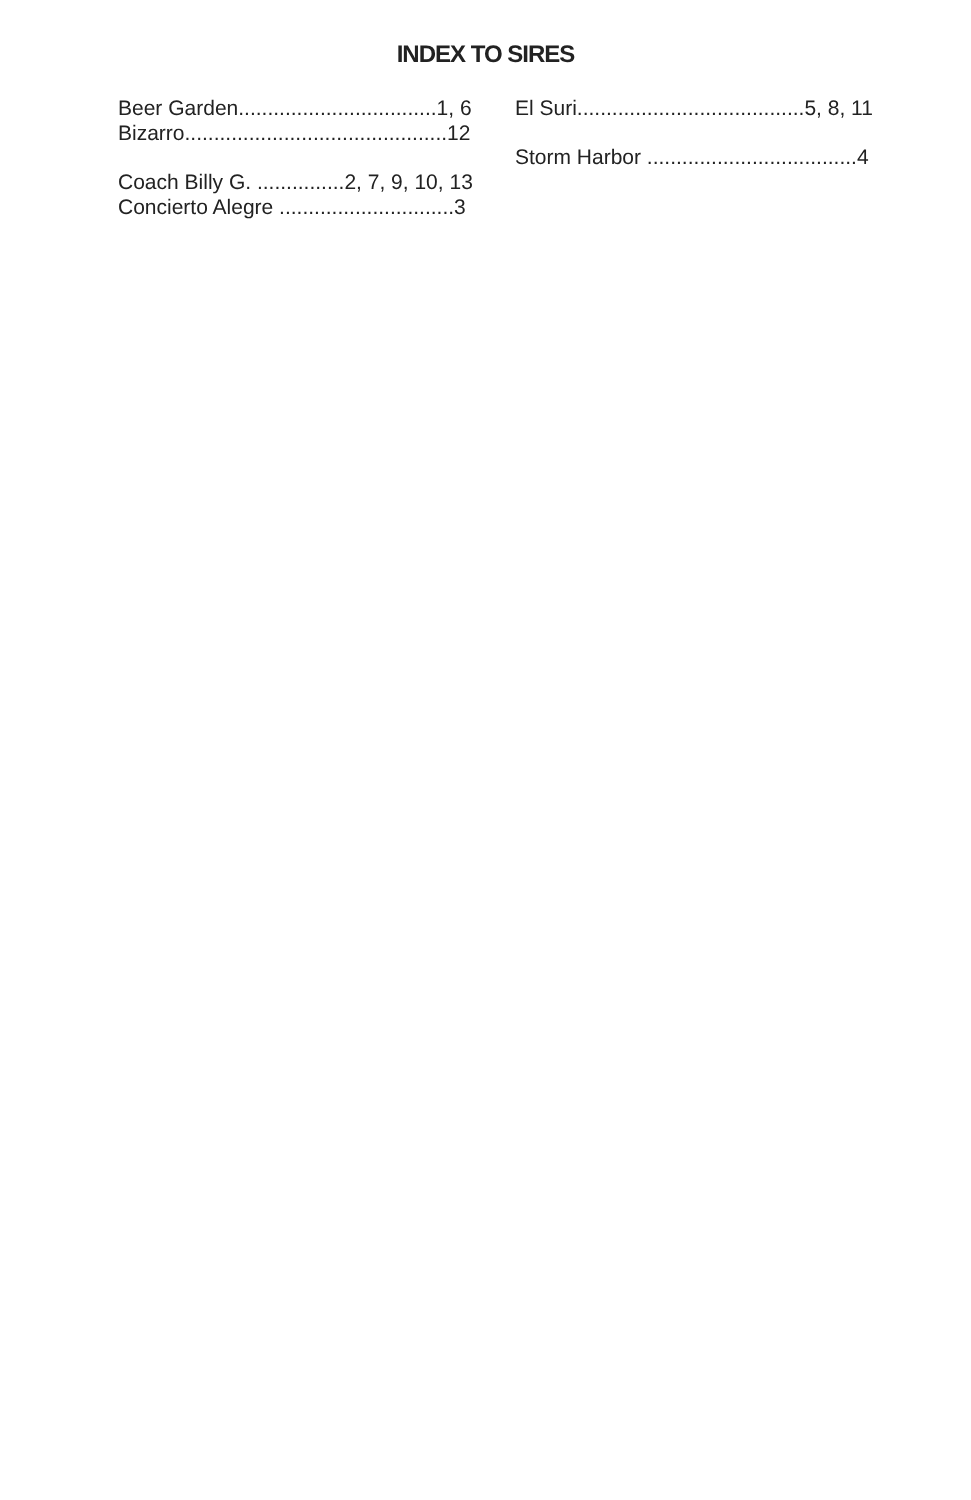INDEX TO SIRES
Beer Garden..................................1, 6
Bizarro.............................................12
Coach Billy G. ...............2, 7, 9, 10, 13
Concierto Alegre ..............................3
El Suri.......................................5, 8, 11
Storm Harbor ....................................4